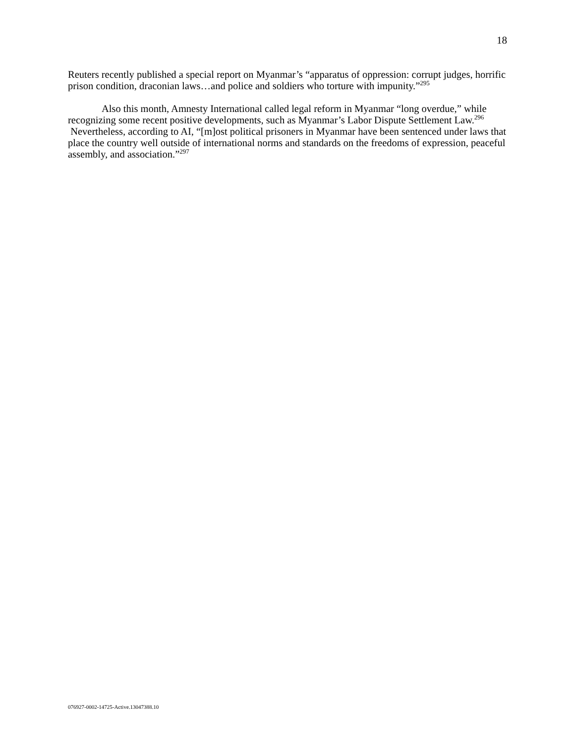18
Reuters recently published a special report on Myanmar’s “apparatus of oppression: corrupt judges, horrific prison condition, draconian laws…and police and soldiers who torture with impunity.”<sup>295</sup>
Also this month, Amnesty International called legal reform in Myanmar “long overdue,” while recognizing some recent positive developments, such as Myanmar’s Labor Dispute Settlement Law.<sup>296</sup> Nevertheless, according to AI, “[m]ost political prisoners in Myanmar have been sentenced under laws that place the country well outside of international norms and standards on the freedoms of expression, peaceful assembly, and association.”<sup>297</sup>
076927-0002-14725-Active.13047388.10